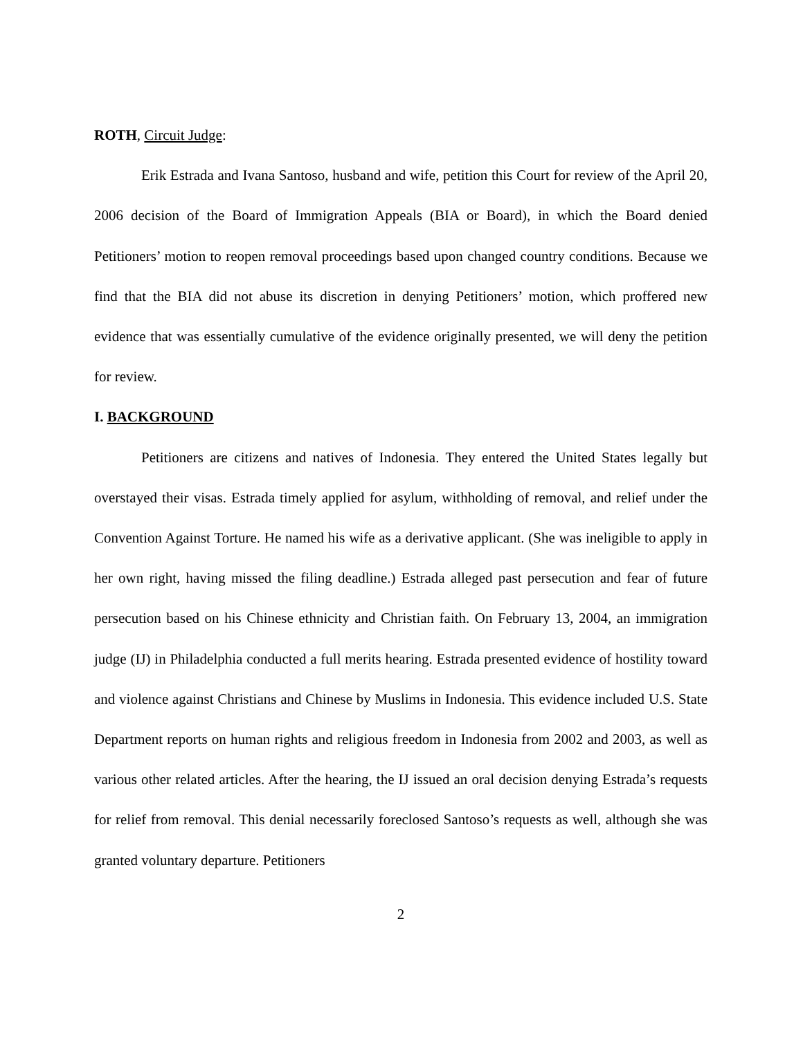ROTH, Circuit Judge:
Erik Estrada and Ivana Santoso, husband and wife, petition this Court for review of the April 20, 2006 decision of the Board of Immigration Appeals (BIA or Board), in which the Board denied Petitioners’ motion to reopen removal proceedings based upon changed country conditions. Because we find that the BIA did not abuse its discretion in denying Petitioners’ motion, which proffered new evidence that was essentially cumulative of the evidence originally presented, we will deny the petition for review.
I. BACKGROUND
Petitioners are citizens and natives of Indonesia. They entered the United States legally but overstayed their visas. Estrada timely applied for asylum, withholding of removal, and relief under the Convention Against Torture. He named his wife as a derivative applicant. (She was ineligible to apply in her own right, having missed the filing deadline.) Estrada alleged past persecution and fear of future persecution based on his Chinese ethnicity and Christian faith. On February 13, 2004, an immigration judge (IJ) in Philadelphia conducted a full merits hearing. Estrada presented evidence of hostility toward and violence against Christians and Chinese by Muslims in Indonesia. This evidence included U.S. State Department reports on human rights and religious freedom in Indonesia from 2002 and 2003, as well as various other related articles. After the hearing, the IJ issued an oral decision denying Estrada’s requests for relief from removal. This denial necessarily foreclosed Santoso’s requests as well, although she was granted voluntary departure. Petitioners
2